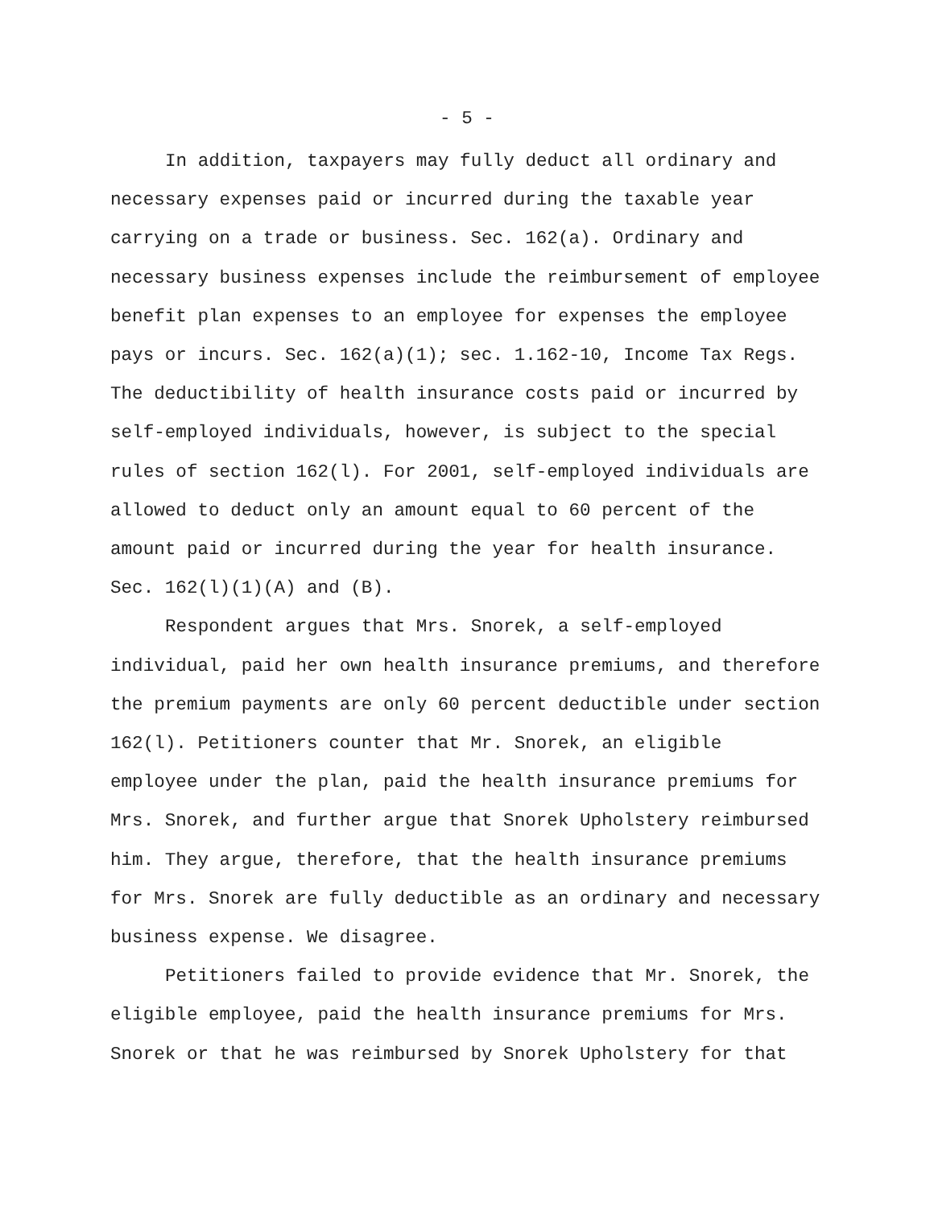- 5 -
In addition, taxpayers may fully deduct all ordinary and necessary expenses paid or incurred during the taxable year carrying on a trade or business. Sec. 162(a). Ordinary and necessary business expenses include the reimbursement of employee benefit plan expenses to an employee for expenses the employee pays or incurs. Sec. 162(a)(1); sec. 1.162-10, Income Tax Regs. The deductibility of health insurance costs paid or incurred by self-employed individuals, however, is subject to the special rules of section 162(l). For 2001, self-employed individuals are allowed to deduct only an amount equal to 60 percent of the amount paid or incurred during the year for health insurance. Sec. 162(l)(1)(A) and (B).
Respondent argues that Mrs. Snorek, a self-employed individual, paid her own health insurance premiums, and therefore the premium payments are only 60 percent deductible under section 162(l). Petitioners counter that Mr. Snorek, an eligible employee under the plan, paid the health insurance premiums for Mrs. Snorek, and further argue that Snorek Upholstery reimbursed him. They argue, therefore, that the health insurance premiums for Mrs. Snorek are fully deductible as an ordinary and necessary business expense. We disagree.
Petitioners failed to provide evidence that Mr. Snorek, the eligible employee, paid the health insurance premiums for Mrs. Snorek or that he was reimbursed by Snorek Upholstery for that